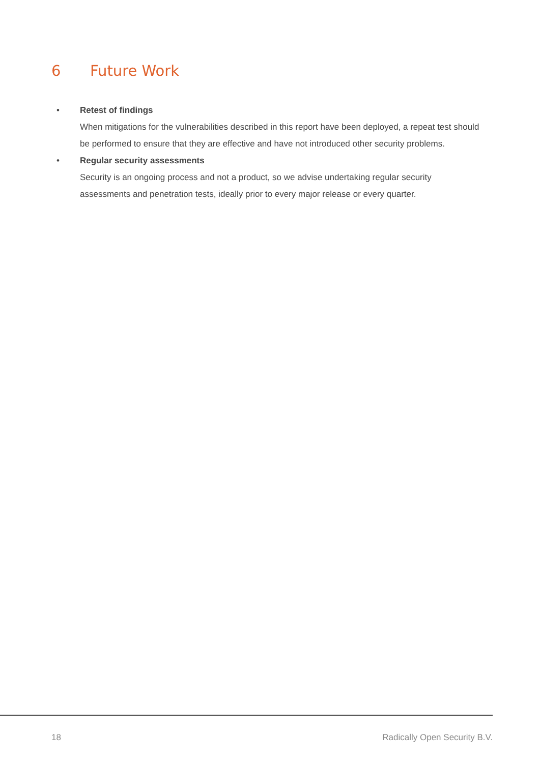6 Future Work
• Retest of findings
When mitigations for the vulnerabilities described in this report have been deployed, a repeat test should be performed to ensure that they are effective and have not introduced other security problems.
• Regular security assessments
Security is an ongoing process and not a product, so we advise undertaking regular security assessments and penetration tests, ideally prior to every major release or every quarter.
18 Radically Open Security B.V.